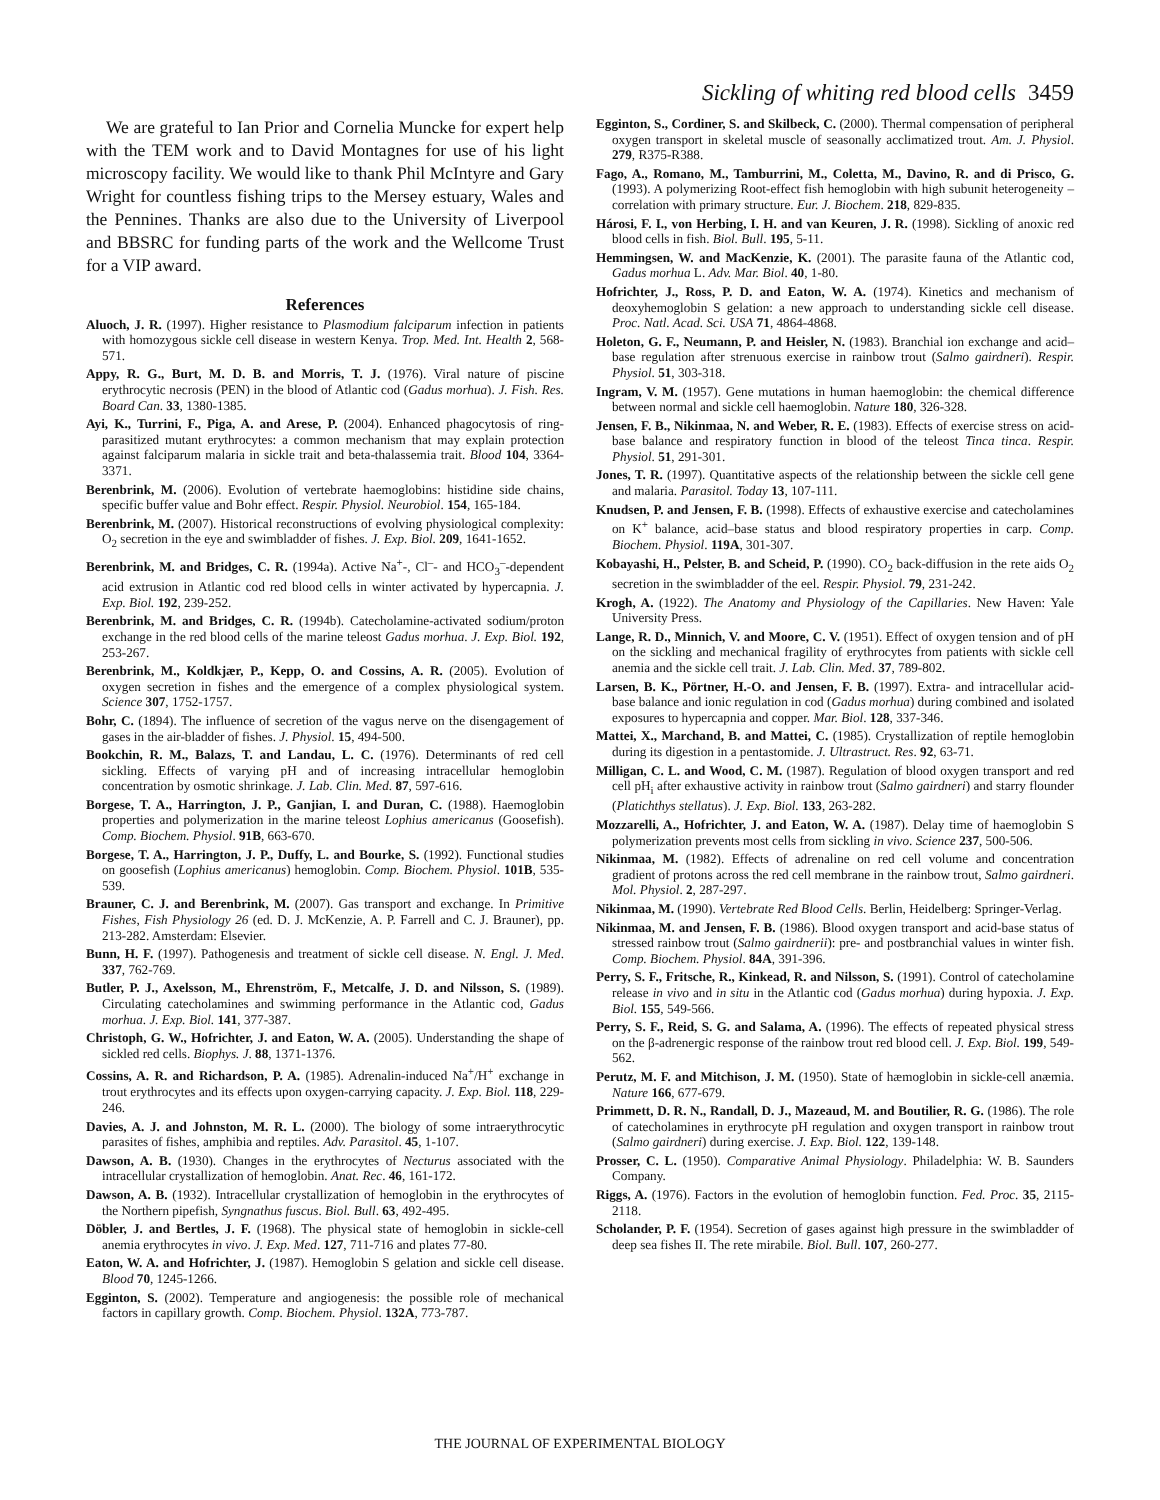Sickling of whiting red blood cells 3459
We are grateful to Ian Prior and Cornelia Muncke for expert help with the TEM work and to David Montagnes for use of his light microscopy facility. We would like to thank Phil McIntyre and Gary Wright for countless fishing trips to the Mersey estuary, Wales and the Pennines. Thanks are also due to the University of Liverpool and BBSRC for funding parts of the work and the Wellcome Trust for a VIP award.
References
Aluoch, J. R. (1997). Higher resistance to Plasmodium falciparum infection in patients with homozygous sickle cell disease in western Kenya. Trop. Med. Int. Health 2, 568-571.
Appy, R. G., Burt, M. D. B. and Morris, T. J. (1976). Viral nature of piscine erythrocytic necrosis (PEN) in the blood of Atlantic cod (Gadus morhua). J. Fish. Res. Board Can. 33, 1380-1385.
Ayi, K., Turrini, F., Piga, A. and Arese, P. (2004). Enhanced phagocytosis of ring-parasitized mutant erythrocytes: a common mechanism that may explain protection against falciparum malaria in sickle trait and beta-thalassemia trait. Blood 104, 3364-3371.
Berenbrink, M. (2006). Evolution of vertebrate haemoglobins: histidine side chains, specific buffer value and Bohr effect. Respir. Physiol. Neurobiol. 154, 165-184.
Berenbrink, M. (2007). Historical reconstructions of evolving physiological complexity: O<sub>2</sub> secretion in the eye and swimbladder of fishes. J. Exp. Biol. 209, 1641-1652.
Berenbrink, M. and Bridges, C. R. (1994a). Active Na<sup>+</sup>-, Cl<sup>–</sup>- and HCO<sub>3</sub><sup>–</sup>-dependent acid extrusion in Atlantic cod red blood cells in winter activated by hypercapnia. J. Exp. Biol. 192, 239-252.
Berenbrink, M. and Bridges, C. R. (1994b). Catecholamine-activated sodium/proton exchange in the red blood cells of the marine teleost Gadus morhua. J. Exp. Biol. 192, 253-267.
Berenbrink, M., Koldkjær, P., Kepp, O. and Cossins, A. R. (2005). Evolution of oxygen secretion in fishes and the emergence of a complex physiological system. Science 307, 1752-1757.
Bohr, C. (1894). The influence of secretion of the vagus nerve on the disengagement of gases in the air-bladder of fishes. J. Physiol. 15, 494-500.
Bookchin, R. M., Balazs, T. and Landau, L. C. (1976). Determinants of red cell sickling. Effects of varying pH and of increasing intracellular hemoglobin concentration by osmotic shrinkage. J. Lab. Clin. Med. 87, 597-616.
Borgese, T. A., Harrington, J. P., Ganjian, I. and Duran, C. (1988). Haemoglobin properties and polymerization in the marine teleost Lophius americanus (Goosefish). Comp. Biochem. Physiol. 91B, 663-670.
Borgese, T. A., Harrington, J. P., Duffy, L. and Bourke, S. (1992). Functional studies on goosefish (Lophius americanus) hemoglobin. Comp. Biochem. Physiol. 101B, 535-539.
Brauner, C. J. and Berenbrink, M. (2007). Gas transport and exchange. In Primitive Fishes, Fish Physiology 26 (ed. D. J. McKenzie, A. P. Farrell and C. J. Brauner), pp. 213-282. Amsterdam: Elsevier.
Bunn, H. F. (1997). Pathogenesis and treatment of sickle cell disease. N. Engl. J. Med. 337, 762-769.
Butler, P. J., Axelsson, M., Ehrenström, F., Metcalfe, J. D. and Nilsson, S. (1989). Circulating catecholamines and swimming performance in the Atlantic cod, Gadus morhua. J. Exp. Biol. 141, 377-387.
Christoph, G. W., Hofrichter, J. and Eaton, W. A. (2005). Understanding the shape of sickled red cells. Biophys. J. 88, 1371-1376.
Cossins, A. R. and Richardson, P. A. (1985). Adrenalin-induced Na<sup>+</sup>/H<sup>+</sup> exchange in trout erythrocytes and its effects upon oxygen-carrying capacity. J. Exp. Biol. 118, 229-246.
Davies, A. J. and Johnston, M. R. L. (2000). The biology of some intraerythrocytic parasites of fishes, amphibia and reptiles. Adv. Parasitol. 45, 1-107.
Dawson, A. B. (1930). Changes in the erythrocytes of Necturus associated with the intracellular crystallization of hemoglobin. Anat. Rec. 46, 161-172.
Dawson, A. B. (1932). Intracellular crystallization of hemoglobin in the erythrocytes of the Northern pipefish, Syngnathus fuscus. Biol. Bull. 63, 492-495.
Döbler, J. and Bertles, J. F. (1968). The physical state of hemoglobin in sickle-cell anemia erythrocytes in vivo. J. Exp. Med. 127, 711-716 and plates 77-80.
Eaton, W. A. and Hofrichter, J. (1987). Hemoglobin S gelation and sickle cell disease. Blood 70, 1245-1266.
Egginton, S. (2002). Temperature and angiogenesis: the possible role of mechanical factors in capillary growth. Comp. Biochem. Physiol. 132A, 773-787.
Egginton, S., Cordiner, S. and Skilbeck, C. (2000). Thermal compensation of peripheral oxygen transport in skeletal muscle of seasonally acclimatized trout. Am. J. Physiol. 279, R375-R388.
Fago, A., Romano, M., Tamburrini, M., Coletta, M., Davino, R. and di Prisco, G. (1993). A polymerizing Root-effect fish hemoglobin with high subunit heterogeneity – correlation with primary structure. Eur. J. Biochem. 218, 829-835.
Hárosi, F. I., von Herbing, I. H. and van Keuren, J. R. (1998). Sickling of anoxic red blood cells in fish. Biol. Bull. 195, 5-11.
Hemmingsen, W. and MacKenzie, K. (2001). The parasite fauna of the Atlantic cod, Gadus morhua L. Adv. Mar. Biol. 40, 1-80.
Hofrichter, J., Ross, P. D. and Eaton, W. A. (1974). Kinetics and mechanism of deoxyhemoglobin S gelation: a new approach to understanding sickle cell disease. Proc. Natl. Acad. Sci. USA 71, 4864-4868.
Holeton, G. F., Neumann, P. and Heisler, N. (1983). Branchial ion exchange and acid–base regulation after strenuous exercise in rainbow trout (Salmo gairdneri). Respir. Physiol. 51, 303-318.
Ingram, V. M. (1957). Gene mutations in human haemoglobin: the chemical difference between normal and sickle cell haemoglobin. Nature 180, 326-328.
Jensen, F. B., Nikinmaa, N. and Weber, R. E. (1983). Effects of exercise stress on acid-base balance and respiratory function in blood of the teleost Tinca tinca. Respir. Physiol. 51, 291-301.
Jones, T. R. (1997). Quantitative aspects of the relationship between the sickle cell gene and malaria. Parasitol. Today 13, 107-111.
Knudsen, P. and Jensen, F. B. (1998). Effects of exhaustive exercise and catecholamines on K<sup>+</sup> balance, acid–base status and blood respiratory properties in carp. Comp. Biochem. Physiol. 119A, 301-307.
Kobayashi, H., Pelster, B. and Scheid, P. (1990). CO<sub>2</sub> back-diffusion in the rete aids O<sub>2</sub> secretion in the swimbladder of the eel. Respir. Physiol. 79, 231-242.
Krogh, A. (1922). The Anatomy and Physiology of the Capillaries. New Haven: Yale University Press.
Lange, R. D., Minnich, V. and Moore, C. V. (1951). Effect of oxygen tension and of pH on the sickling and mechanical fragility of erythrocytes from patients with sickle cell anemia and the sickle cell trait. J. Lab. Clin. Med. 37, 789-802.
Larsen, B. K., Pörtner, H.-O. and Jensen, F. B. (1997). Extra- and intracellular acid-base balance and ionic regulation in cod (Gadus morhua) during combined and isolated exposures to hypercapnia and copper. Mar. Biol. 128, 337-346.
Mattei, X., Marchand, B. and Mattei, C. (1985). Crystallization of reptile hemoglobin during its digestion in a pentastomide. J. Ultrastruct. Res. 92, 63-71.
Milligan, C. L. and Wood, C. M. (1987). Regulation of blood oxygen transport and red cell pH<sub>i</sub> after exhaustive activity in rainbow trout (Salmo gairdneri) and starry flounder (Platichthys stellatus). J. Exp. Biol. 133, 263-282.
Mozzarelli, A., Hofrichter, J. and Eaton, W. A. (1987). Delay time of haemoglobin S polymerization prevents most cells from sickling in vivo. Science 237, 500-506.
Nikinmaa, M. (1982). Effects of adrenaline on red cell volume and concentration gradient of protons across the red cell membrane in the rainbow trout, Salmo gairdneri. Mol. Physiol. 2, 287-297.
Nikinmaa, M. (1990). Vertebrate Red Blood Cells. Berlin, Heidelberg: Springer-Verlag.
Nikinmaa, M. and Jensen, F. B. (1986). Blood oxygen transport and acid-base status of stressed rainbow trout (Salmo gairdnerii): pre- and postbranchial values in winter fish. Comp. Biochem. Physiol. 84A, 391-396.
Perry, S. F., Fritsche, R., Kinkead, R. and Nilsson, S. (1991). Control of catecholamine release in vivo and in situ in the Atlantic cod (Gadus morhua) during hypoxia. J. Exp. Biol. 155, 549-566.
Perry, S. F., Reid, S. G. and Salama, A. (1996). The effects of repeated physical stress on the β-adrenergic response of the rainbow trout red blood cell. J. Exp. Biol. 199, 549-562.
Perutz, M. F. and Mitchison, J. M. (1950). State of hæmoglobin in sickle-cell anæmia. Nature 166, 677-679.
Primmett, D. R. N., Randall, D. J., Mazeaud, M. and Boutilier, R. G. (1986). The role of catecholamines in erythrocyte pH regulation and oxygen transport in rainbow trout (Salmo gairdneri) during exercise. J. Exp. Biol. 122, 139-148.
Prosser, C. L. (1950). Comparative Animal Physiology. Philadelphia: W. B. Saunders Company.
Riggs, A. (1976). Factors in the evolution of hemoglobin function. Fed. Proc. 35, 2115-2118.
Scholander, P. F. (1954). Secretion of gases against high pressure in the swimbladder of deep sea fishes II. The rete mirabile. Biol. Bull. 107, 260-277.
THE JOURNAL OF EXPERIMENTAL BIOLOGY